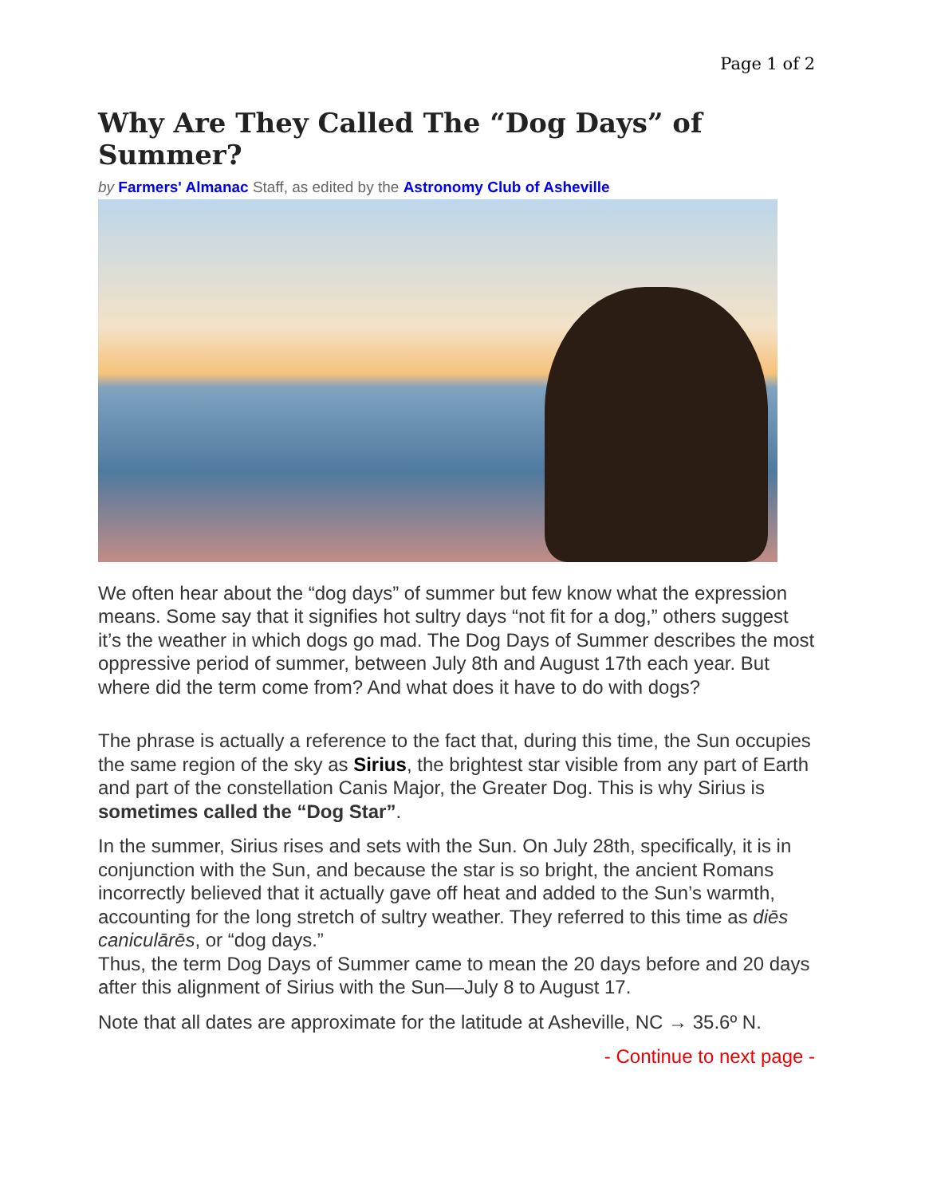Page 1 of 2
Why Are They Called The “Dog Days” of Summer?
by Farmers' Almanac Staff, as edited by the Astronomy Club of Asheville
We often hear about the “dog days” of summer but few know what the expression means. Some say that it signifies hot sultry days “not fit for a dog,” others suggest it’s the weather in which dogs go mad. The Dog Days of Summer describes the most oppressive period of summer, between July 8th and August 17th each year. But where did the term come from? And what does it have to do with dogs?
The phrase is actually a reference to the fact that, during this time, the Sun occupies the same region of the sky as Sirius, the brightest star visible from any part of Earth and part of the constellation Canis Major, the Greater Dog. This is why Sirius is sometimes called the “Dog Star”.
In the summer, Sirius rises and sets with the Sun. On July 28th, specifically, it is in conjunction with the Sun, and because the star is so bright, the ancient Romans incorrectly believed that it actually gave off heat and added to the Sun’s warmth, accounting for the long stretch of sultry weather. They referred to this time as diēs caniculārēs, or “dog days.”
Thus, the term Dog Days of Summer came to mean the 20 days before and 20 days after this alignment of Sirius with the Sun—July 8 to August 17.
Note that all dates are approximate for the latitude at Asheville, NC → 35.6º N.
- Continue to next page -